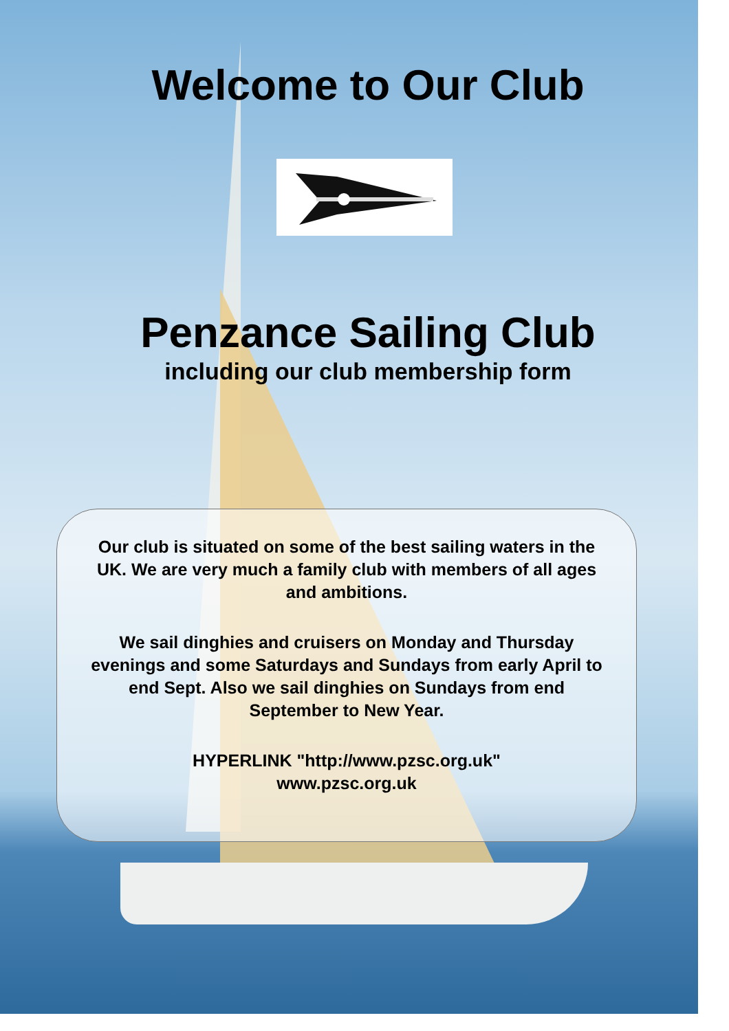Welcome to Our Club
Penzance Sailing Club
including our club membership form
Our club is situated on some of the best sailing waters in the UK. We are very much a family club with members of all ages and ambitions.
We sail dinghies and cruisers on Monday and Thursday evenings and some Saturdays and Sundays from early April to end Sept. Also we sail dinghies on Sundays from end September to New Year.
HYPERLINK "http://www.pzsc.org.uk"
www.pzsc.org.uk